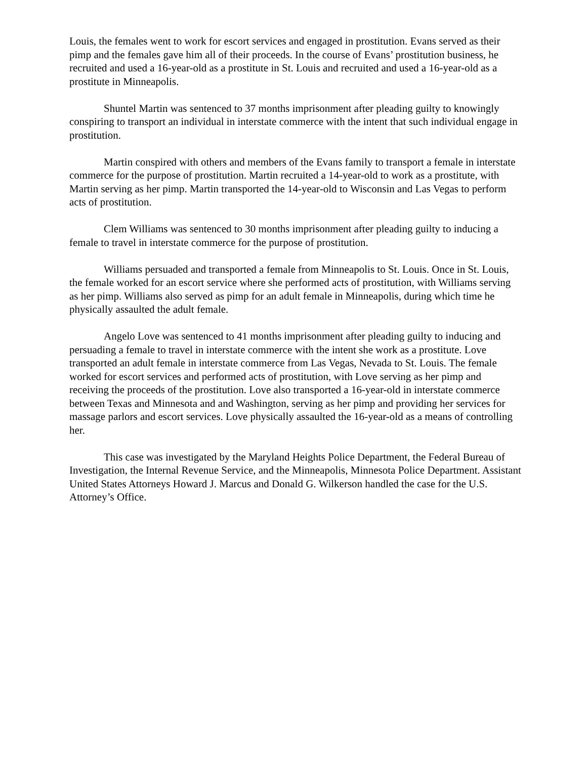Louis, the females went to work for escort services and engaged in prostitution. Evans served as their pimp and the females gave him all of their proceeds. In the course of Evans’ prostitution business, he recruited and used a 16-year-old as a prostitute in St. Louis and recruited and used a 16-year-old as a prostitute in Minneapolis.
Shuntel Martin was sentenced to 37 months imprisonment after pleading guilty to knowingly conspiring to transport an individual in interstate commerce with the intent that such individual engage in prostitution.
Martin conspired with others and members of the Evans family to transport a female in interstate commerce for the purpose of prostitution. Martin recruited a 14-year-old to work as a prostitute, with Martin serving as her pimp. Martin transported the 14-year-old to Wisconsin and Las Vegas to perform acts of prostitution.
Clem Williams was sentenced to 30 months imprisonment after pleading guilty to inducing a female to travel in interstate commerce for the purpose of prostitution.
Williams persuaded and transported a female from Minneapolis to St. Louis. Once in St. Louis, the female worked for an escort service where she performed acts of prostitution, with Williams serving as her pimp. Williams also served as pimp for an adult female in Minneapolis, during which time he physically assaulted the adult female.
Angelo Love was sentenced to 41 months imprisonment after pleading guilty to inducing and persuading a female to travel in interstate commerce with the intent she work as a prostitute. Love transported an adult female in interstate commerce from Las Vegas, Nevada to St. Louis. The female worked for escort services and performed acts of prostitution, with Love serving as her pimp and receiving the proceeds of the prostitution. Love also transported a 16-year-old in interstate commerce between Texas and Minnesota and and Washington, serving as her pimp and providing her services for massage parlors and escort services. Love physically assaulted the 16-year-old as a means of controlling her.
This case was investigated by the Maryland Heights Police Department, the Federal Bureau of Investigation, the Internal Revenue Service, and the Minneapolis, Minnesota Police Department. Assistant United States Attorneys Howard J. Marcus and Donald G. Wilkerson handled the case for the U.S. Attorney’s Office.